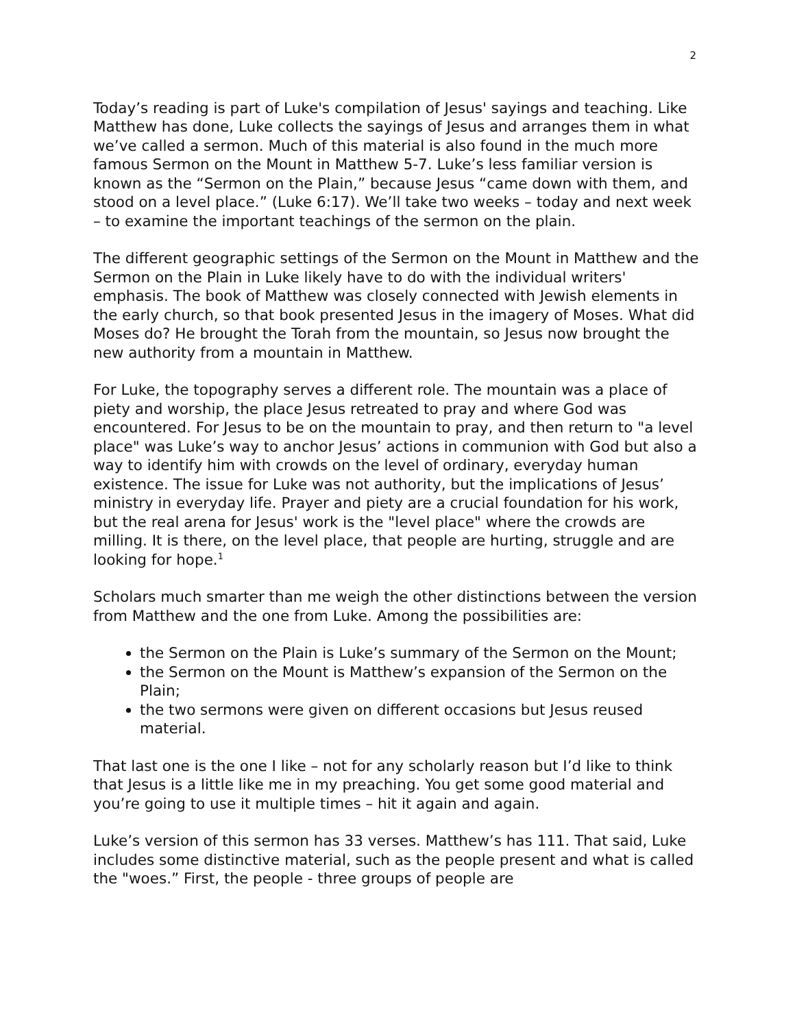2
Today’s reading is part of Luke's compilation of Jesus' sayings and teaching. Like Matthew has done, Luke collects the sayings of Jesus and arranges them in what we’ve called a sermon. Much of this material is also found in the much more famous Sermon on the Mount in Matthew 5-7. Luke’s less familiar version is known as the “Sermon on the Plain,” because Jesus “came down with them, and stood on a level place.” (Luke 6:17). We’ll take two weeks – today and next week – to examine the important teachings of the sermon on the plain.
The different geographic settings of the Sermon on the Mount in Matthew and the Sermon on the Plain in Luke likely have to do with the individual writers' emphasis. The book of Matthew was closely connected with Jewish elements in the early church, so that book presented Jesus in the imagery of Moses. What did Moses do? He brought the Torah from the mountain, so Jesus now brought the new authority from a mountain in Matthew.
For Luke, the topography serves a different role. The mountain was a place of piety and worship, the place Jesus retreated to pray and where God was encountered. For Jesus to be on the mountain to pray, and then return to "a level place" was Luke’s way to anchor Jesus’ actions in communion with God but also a way to identify him with crowds on the level of ordinary, everyday human existence. The issue for Luke was not authority, but the implications of Jesus’ ministry in everyday life. Prayer and piety are a crucial foundation for his work, but the real arena for Jesus' work is the "level place" where the crowds are milling. It is there, on the level place, that people are hurting, struggle and are looking for hope.<sup>1</sup>
Scholars much smarter than me weigh the other distinctions between the version from Matthew and the one from Luke. Among the possibilities are:
the Sermon on the Plain is Luke’s summary of the Sermon on the Mount;
the Sermon on the Mount is Matthew’s expansion of the Sermon on the Plain;
the two sermons were given on different occasions but Jesus reused material.
That last one is the one I like – not for any scholarly reason but I’d like to think that Jesus is a little like me in my preaching. You get some good material and you’re going to use it multiple times – hit it again and again.
Luke’s version of this sermon has 33 verses. Matthew’s has 111. That said, Luke includes some distinctive material, such as the people present and what is called the "woes.” First, the people - three groups of people are